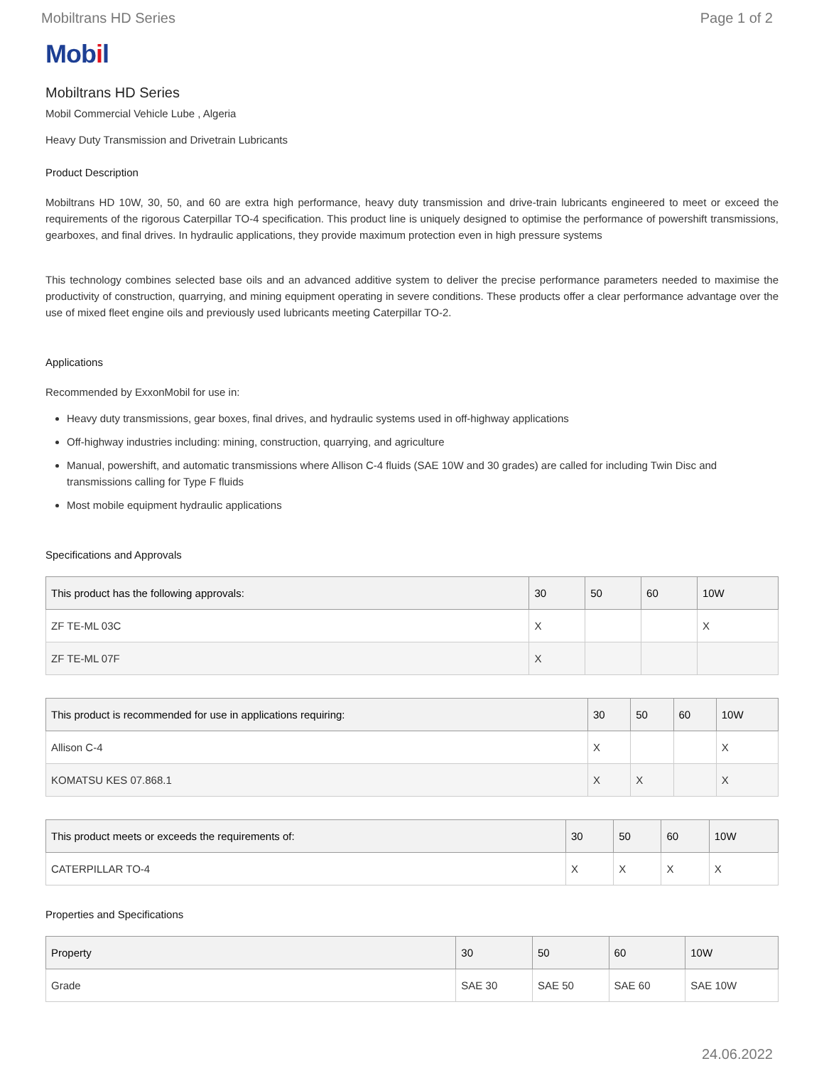Mobiltrans HD Series Page 1 of 2
Mobil
Mobiltrans HD Series
Mobil Commercial Vehicle Lube , Algeria
Heavy Duty Transmission and Drivetrain Lubricants
Product Description
Mobiltrans HD 10W, 30, 50, and 60 are extra high performance, heavy duty transmission and drive-train lubricants engineered to meet or exceed the requirements of the rigorous Caterpillar TO-4 specification. This product line is uniquely designed to optimise the performance of powershift transmissions, gearboxes, and final drives. In hydraulic applications, they provide maximum protection even in high pressure systems
This technology combines selected base oils and an advanced additive system to deliver the precise performance parameters needed to maximise the productivity of construction, quarrying, and mining equipment operating in severe conditions. These products offer a clear performance advantage over the use of mixed fleet engine oils and previously used lubricants meeting Caterpillar TO-2.
Applications
Recommended by ExxonMobil for use in:
Heavy duty transmissions, gear boxes, final drives, and hydraulic systems used in off-highway applications
Off-highway industries including: mining, construction, quarrying, and agriculture
Manual, powershift, and automatic transmissions where Allison C-4 fluids (SAE 10W and 30 grades) are called for including Twin Disc and transmissions calling for Type F fluids
Most mobile equipment hydraulic applications
Specifications and Approvals
| This product has the following approvals: | 30 | 50 | 60 | 10W |
| --- | --- | --- | --- | --- |
| ZF TE-ML 03C | X | | | X |
| ZF TE-ML 07F | X | | | |
| This product is recommended for use in applications requiring: | 30 | 50 | 60 | 10W |
| --- | --- | --- | --- | --- |
| Allison C-4 | X | | | X |
| KOMATSU KES 07.868.1 | X | X | | X |
| This product meets or exceeds the requirements of: | 30 | 50 | 60 | 10W |
| --- | --- | --- | --- | --- |
| CATERPILLAR TO-4 | X | X | X | X |
Properties and Specifications
| Property | 30 | 50 | 60 | 10W |
| --- | --- | --- | --- | --- |
| Grade | SAE 30 | SAE 50 | SAE 60 | SAE 10W |
24.06.2022